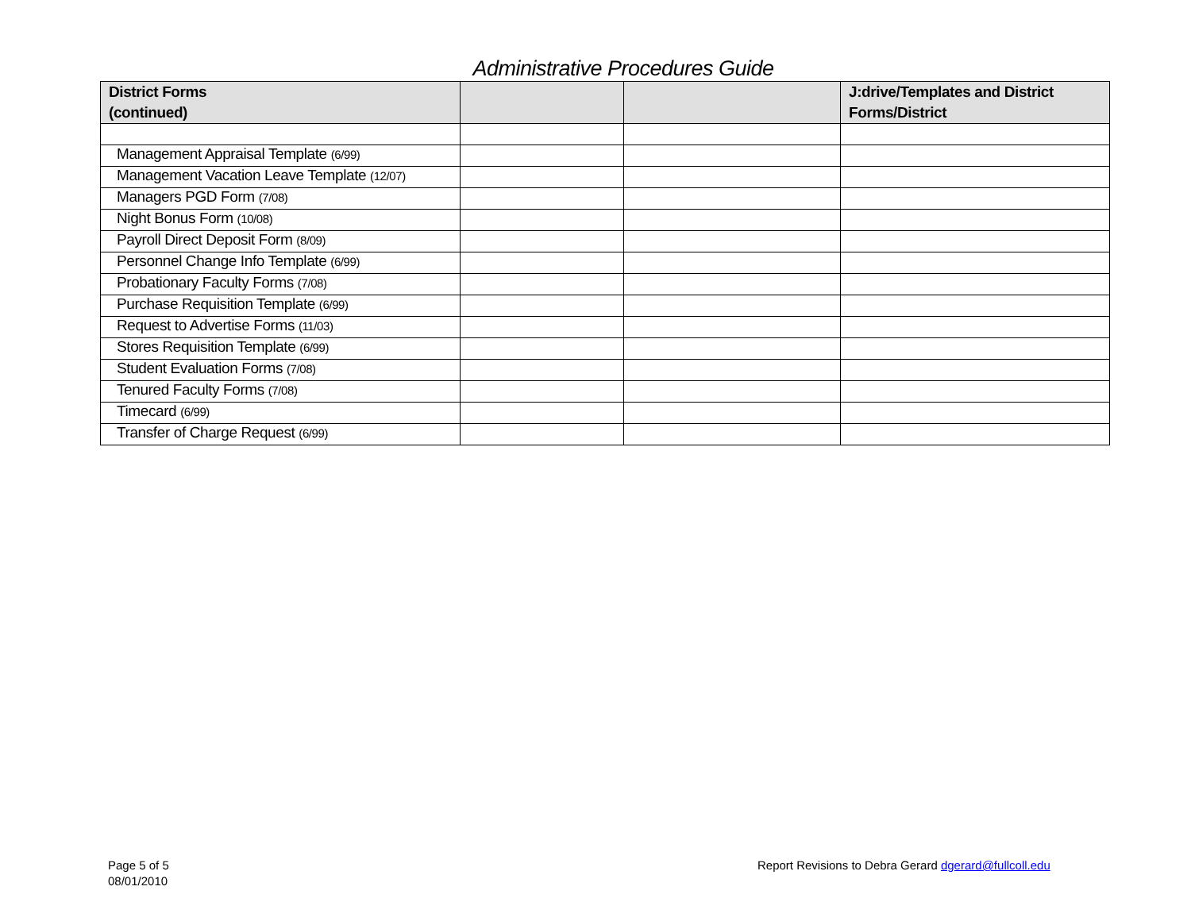Administrative Procedures Guide
| District Forms (continued) | | | J:drive/Templates and District Forms/District |
| --- | --- | --- | --- |
| Management Appraisal Template (6/99) | | | |
| Management Vacation Leave Template (12/07) | | | |
| Managers PGD Form (7/08) | | | |
| Night Bonus Form (10/08) | | | |
| Payroll Direct Deposit Form (8/09) | | | |
| Personnel Change Info Template (6/99) | | | |
| Probationary Faculty Forms (7/08) | | | |
| Purchase Requisition Template (6/99) | | | |
| Request to Advertise Forms (11/03) | | | |
| Stores Requisition Template (6/99) | | | |
| Student Evaluation Forms (7/08) | | | |
| Tenured Faculty Forms (7/08) | | | |
| Timecard (6/99) | | | |
| Transfer of Charge Request (6/99) | | | |
Page 5 of 5
08/01/2010
Report Revisions to Debra Gerard dgerard@fullcoll.edu